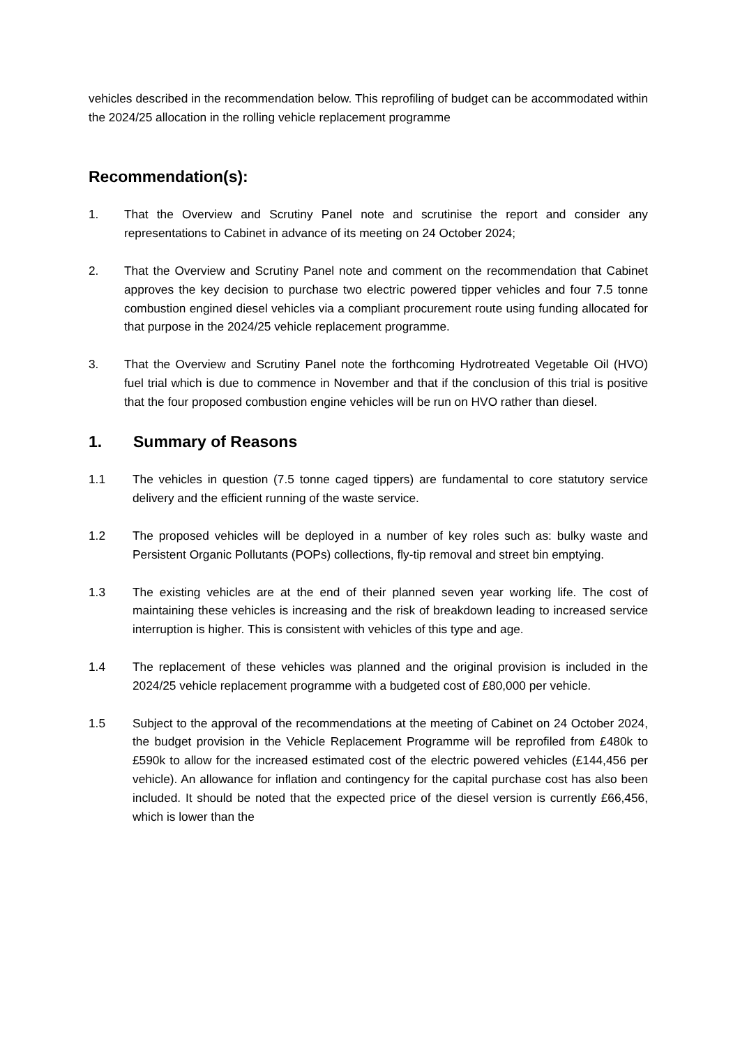vehicles described in the recommendation below. This reprofiling of budget can be accommodated within the 2024/25 allocation in the rolling vehicle replacement programme
Recommendation(s):
1. That the Overview and Scrutiny Panel note and scrutinise the report and consider any representations to Cabinet in advance of its meeting on 24 October 2024;
2. That the Overview and Scrutiny Panel note and comment on the recommendation that Cabinet approves the key decision to purchase two electric powered tipper vehicles and four 7.5 tonne combustion engined diesel vehicles via a compliant procurement route using funding allocated for that purpose in the 2024/25 vehicle replacement programme.
3. That the Overview and Scrutiny Panel note the forthcoming Hydrotreated Vegetable Oil (HVO) fuel trial which is due to commence in November and that if the conclusion of this trial is positive that the four proposed combustion engine vehicles will be run on HVO rather than diesel.
1. Summary of Reasons
1.1 The vehicles in question (7.5 tonne caged tippers) are fundamental to core statutory service delivery and the efficient running of the waste service.
1.2 The proposed vehicles will be deployed in a number of key roles such as: bulky waste and Persistent Organic Pollutants (POPs) collections, fly-tip removal and street bin emptying.
1.3 The existing vehicles are at the end of their planned seven year working life. The cost of maintaining these vehicles is increasing and the risk of breakdown leading to increased service interruption is higher. This is consistent with vehicles of this type and age.
1.4 The replacement of these vehicles was planned and the original provision is included in the 2024/25 vehicle replacement programme with a budgeted cost of £80,000 per vehicle.
1.5 Subject to the approval of the recommendations at the meeting of Cabinet on 24 October 2024, the budget provision in the Vehicle Replacement Programme will be reprofiled from £480k to £590k to allow for the increased estimated cost of the electric powered vehicles (£144,456 per vehicle). An allowance for inflation and contingency for the capital purchase cost has also been included. It should be noted that the expected price of the diesel version is currently £66,456, which is lower than the